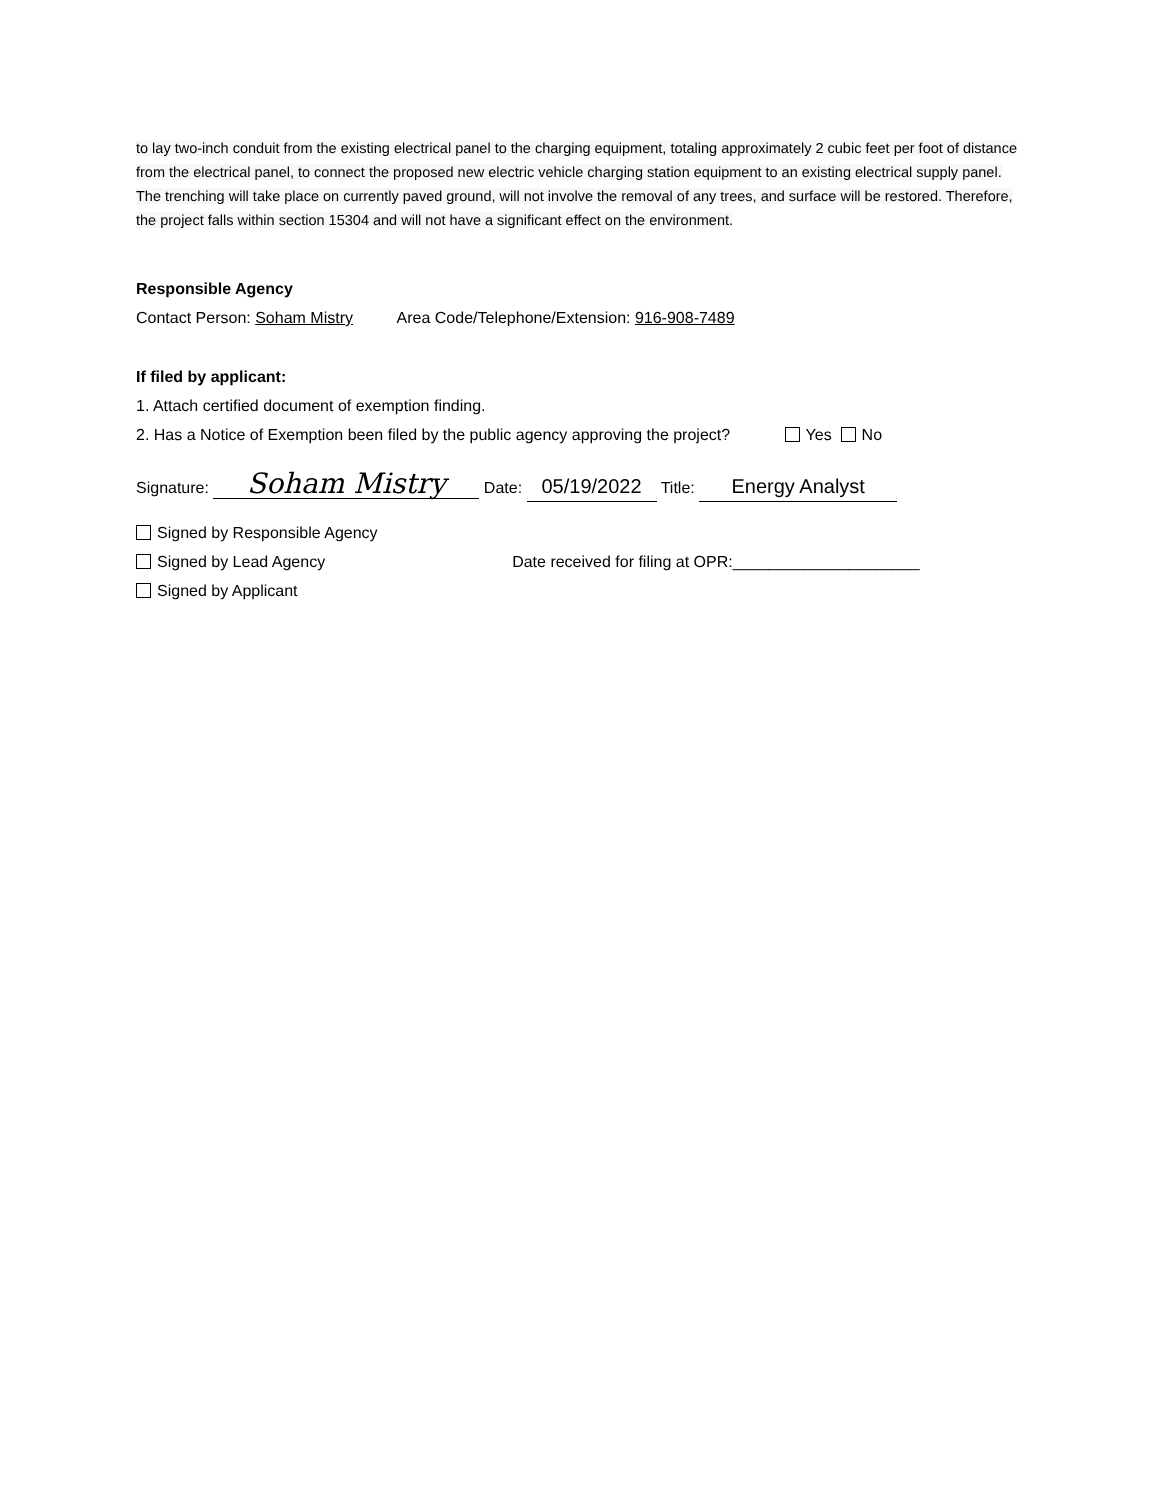to lay two-inch conduit from the existing electrical panel to the charging equipment, totaling approximately 2 cubic feet per foot of distance from the electrical panel, to connect the proposed new electric vehicle charging station equipment to an existing electrical supply panel. The trenching will take place on currently paved ground, will not involve the removal of any trees, and surface will be restored. Therefore, the project falls within section 15304 and will not have a significant effect on the environment.
Responsible Agency
Contact Person: Soham Mistry Area Code/Telephone/Extension: 916-908-7489
If filed by applicant:
1. Attach certified document of exemption finding.
2. Has a Notice of Exemption been filed by the public agency approving the project? Yes No
Signature: Soham Mistry Date: 05/19/2022 Title: Energy Analyst
Signed by Responsible Agency
Signed by Lead Agency Date received for filing at OPR:_____________________
Signed by Applicant